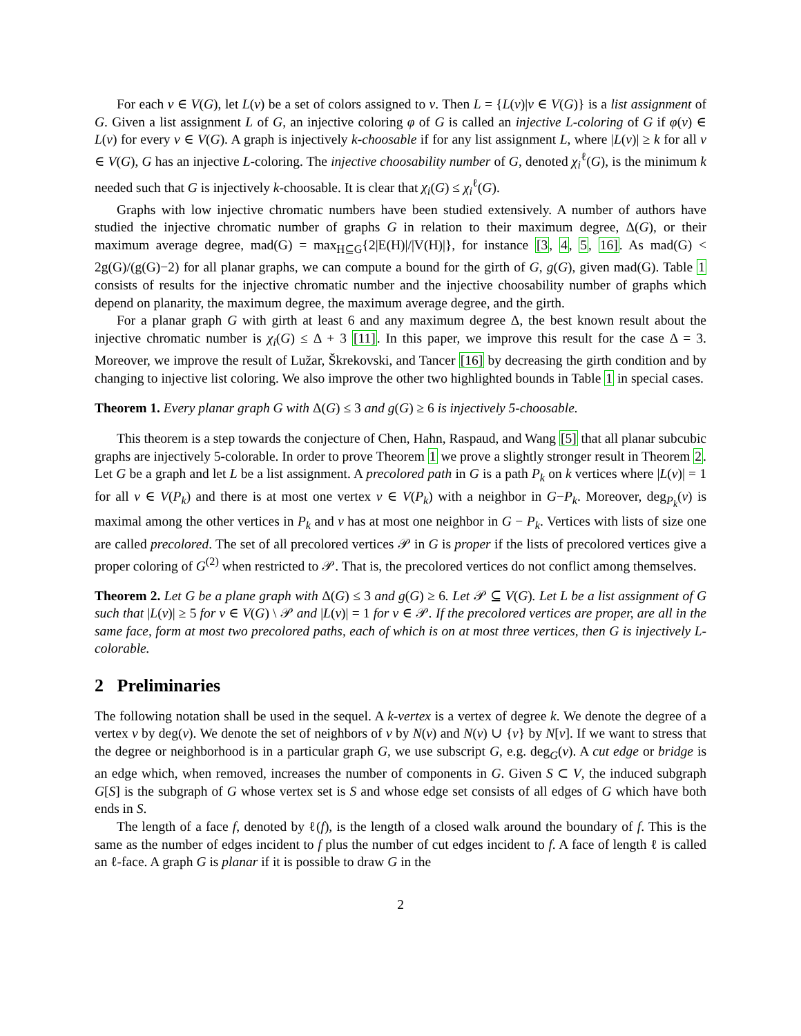For each v ∈ V(G), let L(v) be a set of colors assigned to v. Then L = {L(v)|v ∈ V(G)} is a list assignment of G. Given a list assignment L of G, an injective coloring φ of G is called an injective L-coloring of G if φ(v) ∈ L(v) for every v ∈ V(G). A graph is injectively k-choosable if for any list assignment L, where |L(v)| ≥ k for all v ∈ V(G), G has an injective L-coloring. The injective choosability number of G, denoted χ<sub>i</sub><sup>ℓ</sup>(G), is the minimum k needed such that G is injectively k-choosable. It is clear that χ<sub>i</sub>(G) ≤ χ<sub>i</sub><sup>ℓ</sup>(G).
Graphs with low injective chromatic numbers have been studied extensively. A number of authors have studied the injective chromatic number of graphs G in relation to their maximum degree, Δ(G), or their maximum average degree, mad(G) = max<sub>H⊆G</sub>{2|E(H)|/|V(H)|}, for instance [3, 4, 5, 16]. As mad(G) < 2g(G)/(g(G)−2) for all planar graphs, we can compute a bound for the girth of G, g(G), given mad(G). Table 1 consists of results for the injective chromatic number and the injective choosability number of graphs which depend on planarity, the maximum degree, the maximum average degree, and the girth.
For a planar graph G with girth at least 6 and any maximum degree Δ, the best known result about the injective chromatic number is χ<sub>i</sub>(G) ≤ Δ + 3 [11]. In this paper, we improve this result for the case Δ = 3. Moreover, we improve the result of Lužar, Škrekovski, and Tancer [16] by decreasing the girth condition and by changing to injective list coloring. We also improve the other two highlighted bounds in Table 1 in special cases.
Theorem 1. Every planar graph G with Δ(G) ≤ 3 and g(G) ≥ 6 is injectively 5-choosable.
This theorem is a step towards the conjecture of Chen, Hahn, Raspaud, and Wang [5] that all planar subcubic graphs are injectively 5-colorable. In order to prove Theorem 1 we prove a slightly stronger result in Theorem 2. Let G be a graph and let L be a list assignment. A precolored path in G is a path P<sub>k</sub> on k vertices where |L(v)| = 1 for all v ∈ V(P<sub>k</sub>) and there is at most one vertex v ∈ V(P<sub>k</sub>) with a neighbor in G−P<sub>k</sub>. Moreover, deg<sub>P<sub>k</sub></sub>(v) is maximal among the other vertices in P<sub>k</sub> and v has at most one neighbor in G − P<sub>k</sub>. Vertices with lists of size one are called precolored. The set of all precolored vertices 𝒫 in G is proper if the lists of precolored vertices give a proper coloring of G<sup>(2)</sup> when restricted to 𝒫. That is, the precolored vertices do not conflict among themselves.
Theorem 2. Let G be a plane graph with Δ(G) ≤ 3 and g(G) ≥ 6. Let 𝒫 ⊆ V(G). Let L be a list assignment of G such that |L(v)| ≥ 5 for v ∈ V(G) \ 𝒫 and |L(v)| = 1 for v ∈ 𝒫. If the precolored vertices are proper, are all in the same face, form at most two precolored paths, each of which is on at most three vertices, then G is injectively L-colorable.
2 Preliminaries
The following notation shall be used in the sequel. A k-vertex is a vertex of degree k. We denote the degree of a vertex v by deg(v). We denote the set of neighbors of v by N(v) and N(v) ∪ {v} by N[v]. If we want to stress that the degree or neighborhood is in a particular graph G, we use subscript G, e.g. deg<sub>G</sub>(v). A cut edge or bridge is an edge which, when removed, increases the number of components in G. Given S ⊂ V, the induced subgraph G[S] is the subgraph of G whose vertex set is S and whose edge set consists of all edges of G which have both ends in S.
The length of a face f, denoted by ℓ(f), is the length of a closed walk around the boundary of f. This is the same as the number of edges incident to f plus the number of cut edges incident to f. A face of length ℓ is called an ℓ-face. A graph G is planar if it is possible to draw G in the
2